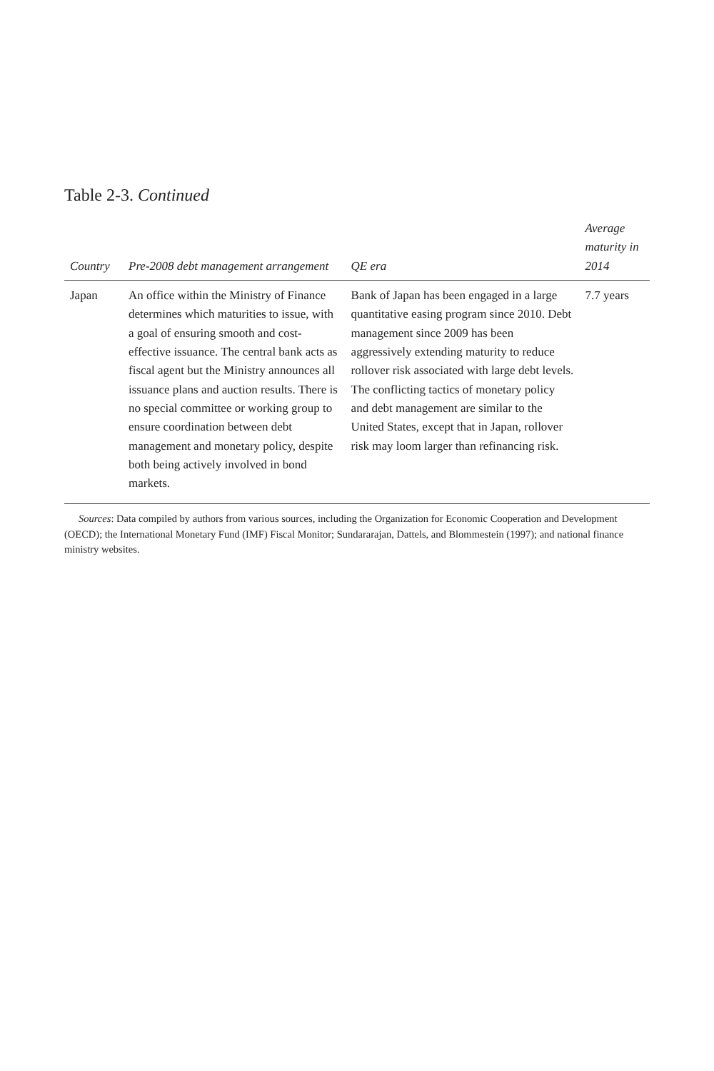Table 2-3. Continued
| Country | Pre-2008 debt management arrangement | QE era | Average maturity in 2014 |
| --- | --- | --- | --- |
| Japan | An office within the Ministry of Finance determines which maturities to issue, with a goal of ensuring smooth and cost-effective issuance. The central bank acts as fiscal agent but the Ministry announces all issuance plans and auction results. There is no special committee or working group to ensure coordination between debt management and monetary policy, despite both being actively involved in bond markets. | Bank of Japan has been engaged in a large quantitative easing program since 2010. Debt management since 2009 has been aggressively extending maturity to reduce rollover risk associated with large debt levels. The conflicting tactics of monetary policy and debt management are similar to the United States, except that in Japan, rollover risk may loom larger than refinancing risk. | 7.7 years |
Sources: Data compiled by authors from various sources, including the Organization for Economic Cooperation and Development (OECD); the International Monetary Fund (IMF) Fiscal Monitor; Sundararajan, Dattels, and Blommestein (1997); and national finance ministry websites.